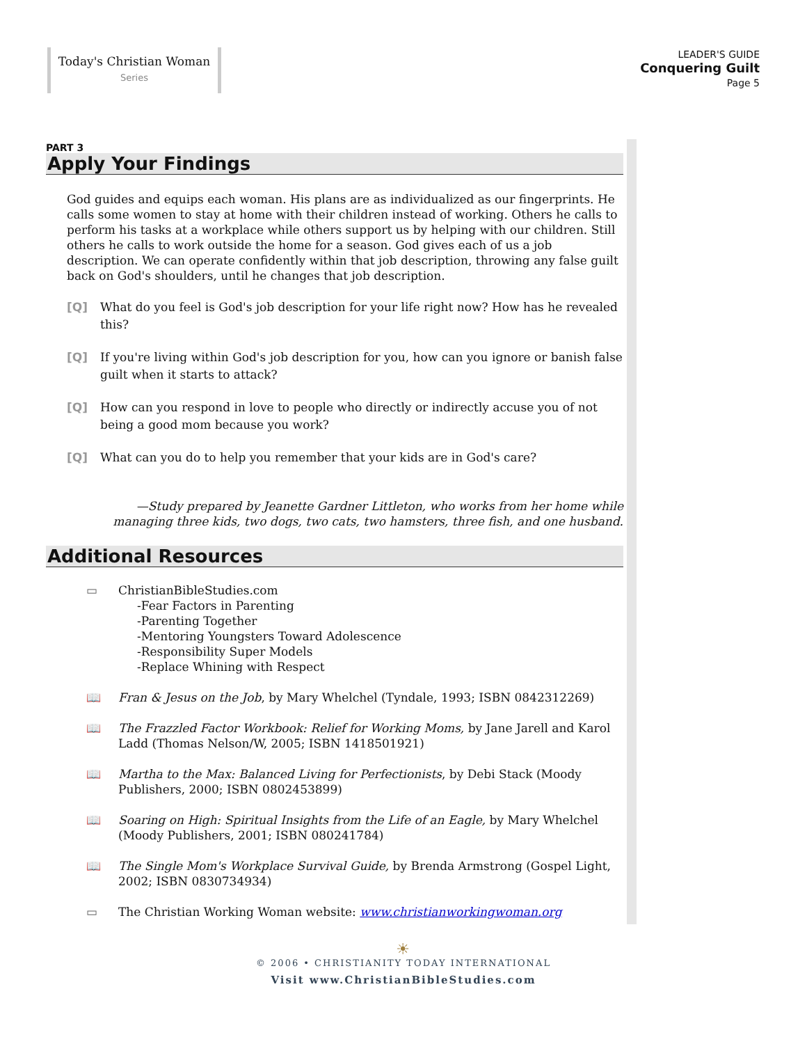Today's Christian Woman
Series
LEADER'S GUIDE
Conquering Guilt
Page 5
PART 3
Apply Your Findings
God guides and equips each woman. His plans are as individualized as our fingerprints. He calls some women to stay at home with their children instead of working. Others he calls to perform his tasks at a workplace while others support us by helping with our children. Still others he calls to work outside the home for a season. God gives each of us a job description. We can operate confidently within that job description, throwing any false guilt back on God's shoulders, until he changes that job description.
[Q] What do you feel is God's job description for your life right now? How has he revealed this?
[Q] If you're living within God's job description for you, how can you ignore or banish false guilt when it starts to attack?
[Q] How can you respond in love to people who directly or indirectly accuse you of not being a good mom because you work?
[Q] What can you do to help you remember that your kids are in God's care?
—Study prepared by Jeanette Gardner Littleton, who works from her home while
managing three kids, two dogs, two cats, two hamsters, three fish, and one husband.
Additional Resources
▭ ChristianBibleStudies.com
-Fear Factors in Parenting
-Parenting Together
-Mentoring Youngsters Toward Adolescence
-Responsibility Super Models
-Replace Whining with Respect
📖 Fran & Jesus on the Job, by Mary Whelchel (Tyndale, 1993; ISBN 0842312269)
📖 The Frazzled Factor Workbook: Relief for Working Moms, by Jane Jarell and Karol Ladd (Thomas Nelson/W, 2005; ISBN 1418501921)
📖 Martha to the Max: Balanced Living for Perfectionists, by Debi Stack (Moody Publishers, 2000; ISBN 0802453899)
📖 Soaring on High: Spiritual Insights from the Life of an Eagle, by Mary Whelchel (Moody Publishers, 2001; ISBN 080241784)
📖 The Single Mom's Workplace Survival Guide, by Brenda Armstrong (Gospel Light, 2002; ISBN 0830734934)
▭ The Christian Working Woman website: www.christianworkingwoman.org
☀
© 2006 • CHRISTIANITY TODAY INTERNATIONAL
Visit www.ChristianBibleStudies.com